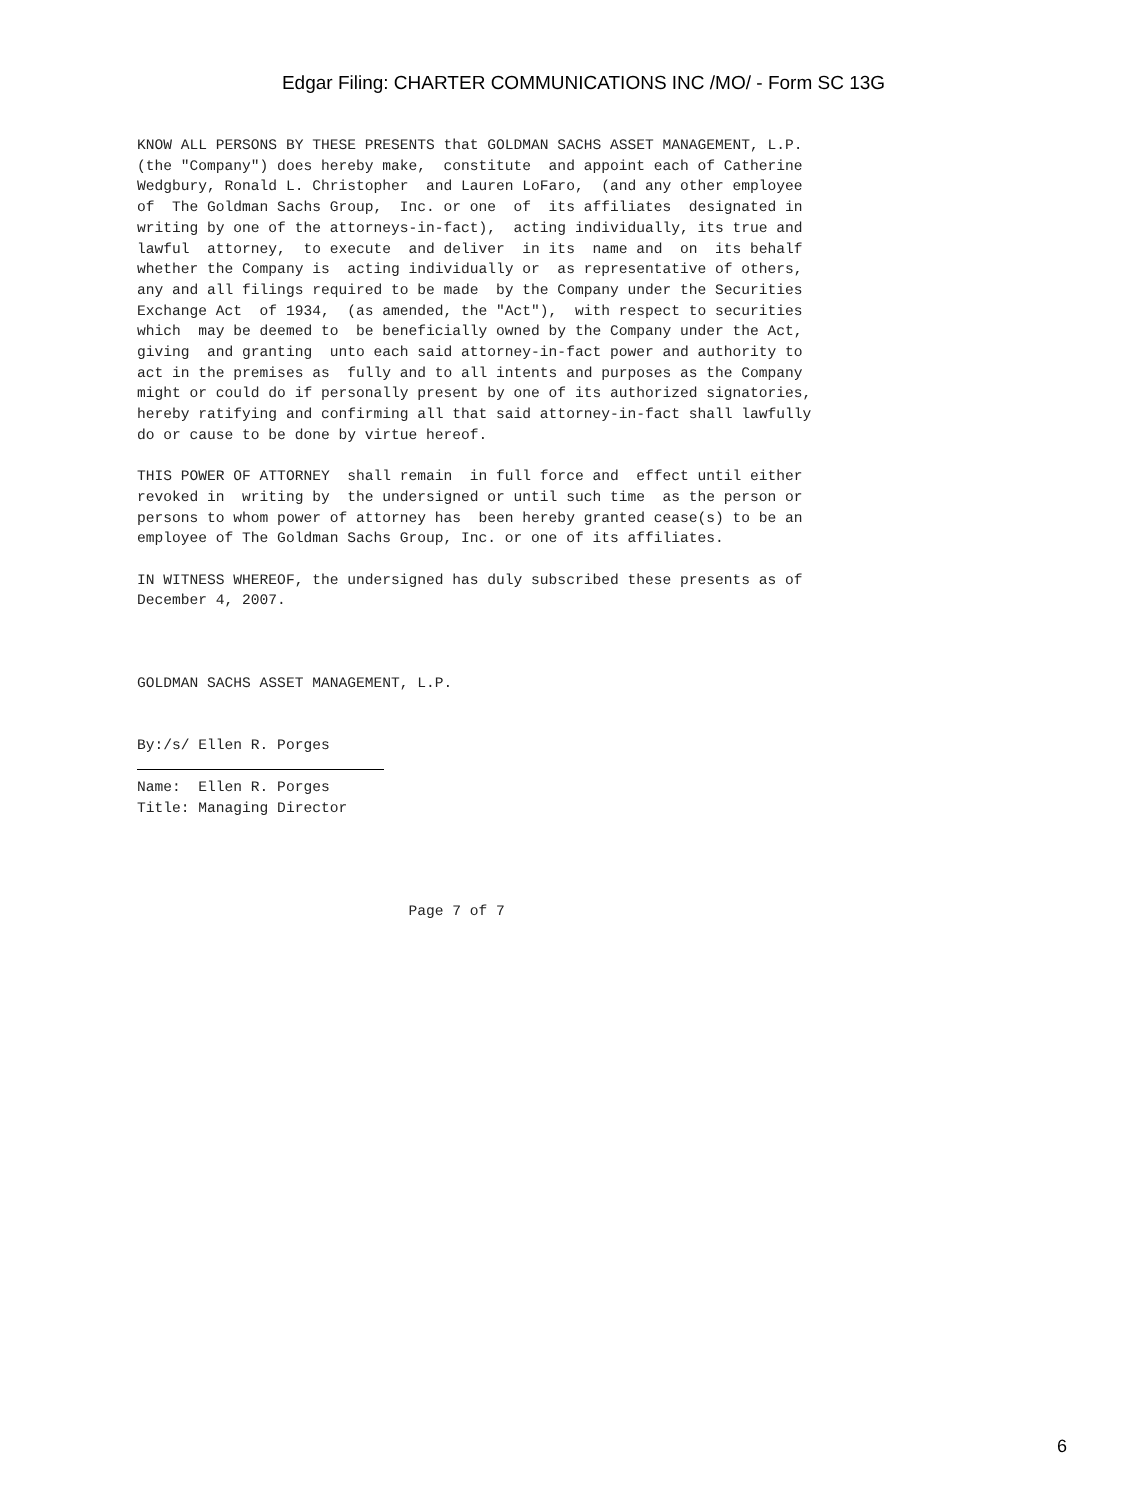Edgar Filing: CHARTER COMMUNICATIONS INC /MO/ - Form SC 13G
KNOW ALL PERSONS BY THESE PRESENTS that GOLDMAN SACHS ASSET MANAGEMENT, L.P.
(the "Company") does hereby make,  constitute  and appoint each of Catherine
Wedgbury, Ronald L. Christopher  and Lauren LoFaro,  (and any other employee
of  The Goldman Sachs Group,  Inc. or one  of  its affiliates  designated in
writing by one of the attorneys-in-fact),  acting individually, its true and
lawful  attorney,  to execute  and deliver  in its  name and  on  its behalf
whether the Company is  acting individually or  as representative of others,
any and all filings required to be made  by the Company under the Securities
Exchange Act  of 1934,  (as amended, the "Act"),  with respect to securities
which  may be deemed to  be beneficially owned by the Company under the Act,
giving  and granting  unto each said attorney-in-fact power and authority to
act in the premises as  fully and to all intents and purposes as the Company
might or could do if personally present by one of its authorized signatories,
hereby ratifying and confirming all that said attorney-in-fact shall lawfully
do or cause to be done by virtue hereof.

THIS POWER OF ATTORNEY  shall remain  in full force and  effect until either
revoked in  writing by  the undersigned or until such time  as the person or
persons to whom power of attorney has  been hereby granted cease(s) to be an
employee of The Goldman Sachs Group, Inc. or one of its affiliates.

IN WITNESS WHEREOF, the undersigned has duly subscribed these presents as of
December 4, 2007.



GOLDMAN SACHS ASSET MANAGEMENT, L.P.


By:/s/ Ellen R. Porges

Name:  Ellen R. Porges
Title: Managing Director




                               Page 7 of 7
6